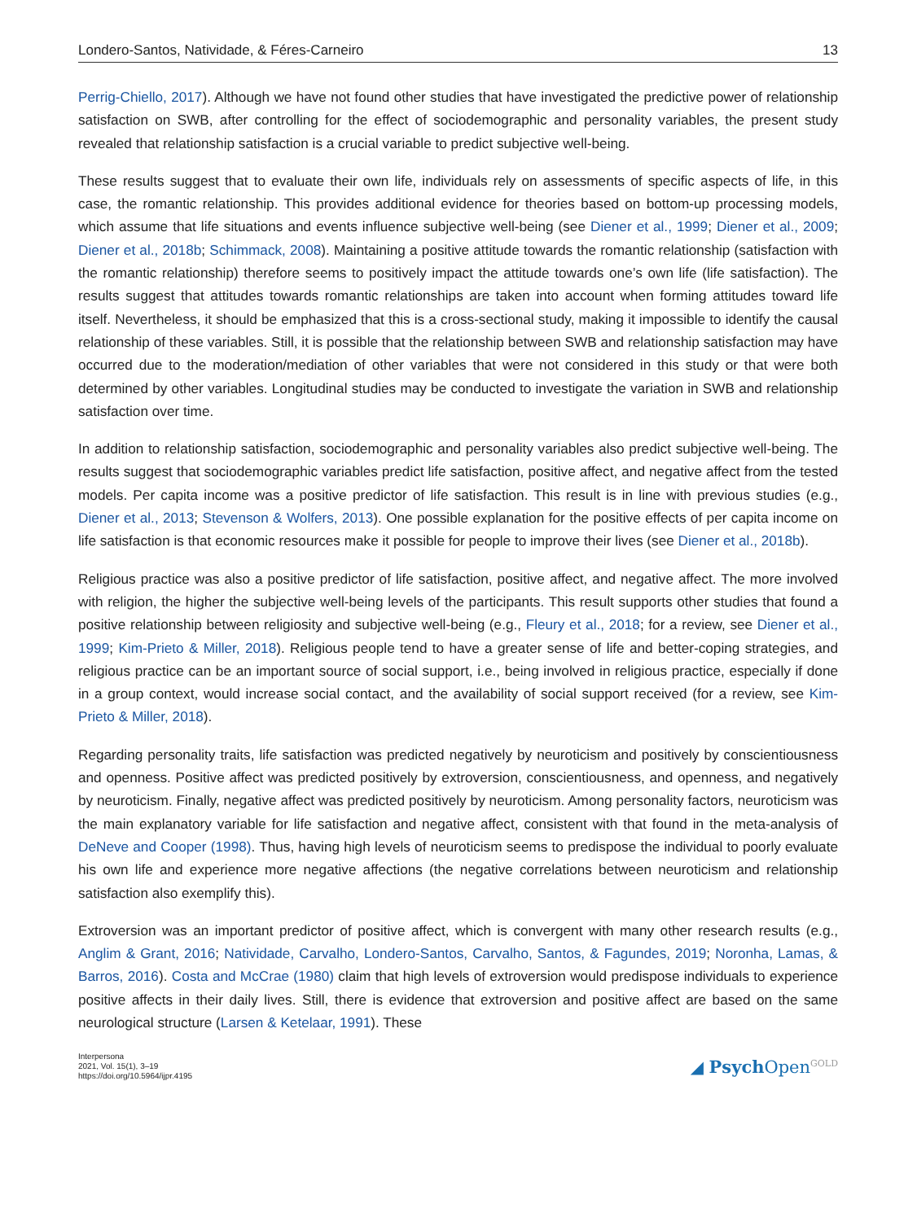Londero-Santos, Natividade, & Féres-Carneiro 13
Perrig-Chiello, 2017). Although we have not found other studies that have investigated the predictive power of relationship satisfaction on SWB, after controlling for the effect of sociodemographic and personality variables, the present study revealed that relationship satisfaction is a crucial variable to predict subjective well-being.
These results suggest that to evaluate their own life, individuals rely on assessments of specific aspects of life, in this case, the romantic relationship. This provides additional evidence for theories based on bottom-up processing models, which assume that life situations and events influence subjective well-being (see Diener et al., 1999; Diener et al., 2009; Diener et al., 2018b; Schimmack, 2008). Maintaining a positive attitude towards the romantic relationship (satisfaction with the romantic relationship) therefore seems to positively impact the attitude towards one’s own life (life satisfaction). The results suggest that attitudes towards romantic relationships are taken into account when forming attitudes toward life itself. Nevertheless, it should be emphasized that this is a cross-sectional study, making it impossible to identify the causal relationship of these variables. Still, it is possible that the relationship between SWB and relationship satisfaction may have occurred due to the moderation/mediation of other variables that were not considered in this study or that were both determined by other variables. Longitudinal studies may be conducted to investigate the variation in SWB and relationship satisfaction over time.
In addition to relationship satisfaction, sociodemographic and personality variables also predict subjective well-being. The results suggest that sociodemographic variables predict life satisfaction, positive affect, and negative affect from the tested models. Per capita income was a positive predictor of life satisfaction. This result is in line with previous studies (e.g., Diener et al., 2013; Stevenson & Wolfers, 2013). One possible explanation for the positive effects of per capita income on life satisfaction is that economic resources make it possible for people to improve their lives (see Diener et al., 2018b).
Religious practice was also a positive predictor of life satisfaction, positive affect, and negative affect. The more involved with religion, the higher the subjective well-being levels of the participants. This result supports other studies that found a positive relationship between religiosity and subjective well-being (e.g., Fleury et al., 2018; for a review, see Diener et al., 1999; Kim-Prieto & Miller, 2018). Religious people tend to have a greater sense of life and better-coping strategies, and religious practice can be an important source of social support, i.e., being involved in religious practice, especially if done in a group context, would increase social contact, and the availability of social support received (for a review, see Kim-Prieto & Miller, 2018).
Regarding personality traits, life satisfaction was predicted negatively by neuroticism and positively by conscientiousness and openness. Positive affect was predicted positively by extroversion, conscientiousness, and openness, and negatively by neuroticism. Finally, negative affect was predicted positively by neuroticism. Among personality factors, neuroticism was the main explanatory variable for life satisfaction and negative affect, consistent with that found in the meta-analysis of DeNeve and Cooper (1998). Thus, having high levels of neuroticism seems to predispose the individual to poorly evaluate his own life and experience more negative affections (the negative correlations between neuroticism and relationship satisfaction also exemplify this).
Extroversion was an important predictor of positive affect, which is convergent with many other research results (e.g., Anglim & Grant, 2016; Natividade, Carvalho, Londero-Santos, Carvalho, Santos, & Fagundes, 2019; Noronha, Lamas, & Barros, 2016). Costa and McCrae (1980) claim that high levels of extroversion would predispose individuals to experience positive affects in their daily lives. Still, there is evidence that extroversion and positive affect are based on the same neurological structure (Larsen & Ketelaar, 1991). These
Interpersona
2021, Vol. 15(1), 3–19
https://doi.org/10.5964/ijpr.4195
◢ Psych Open<sup>GOLD</sup>